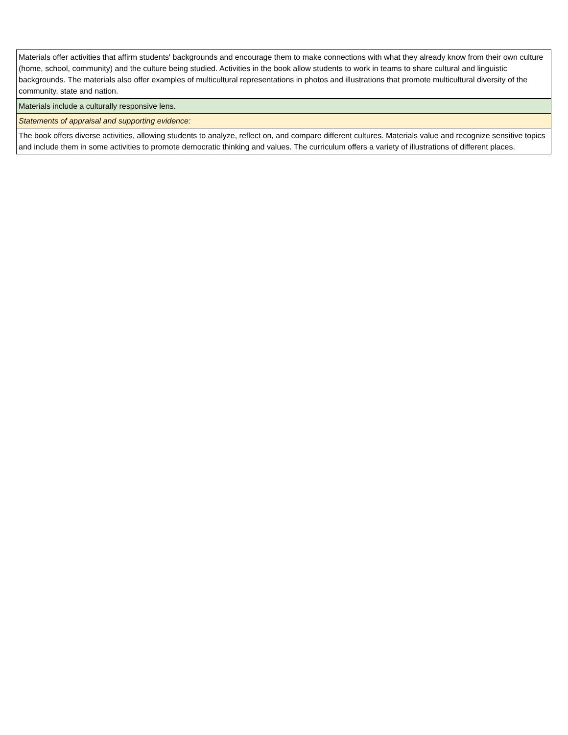| Materials offer activities that affirm students' backgrounds and encourage them to make connections with what they already know from their own culture (home, school, community) and the culture being studied. Activities in the book allow students to work in teams to share cultural and linguistic backgrounds. The materials also offer examples of multicultural representations in photos and illustrations that promote multicultural diversity of the community, state and nation. |
| Materials include a culturally responsive lens. |
| Statements of appraisal and supporting evidence: |
| The book offers diverse activities, allowing students to analyze, reflect on, and compare different cultures. Materials value and recognize sensitive topics and include them in some activities to promote democratic thinking and values. The curriculum offers a variety of illustrations of different places. |